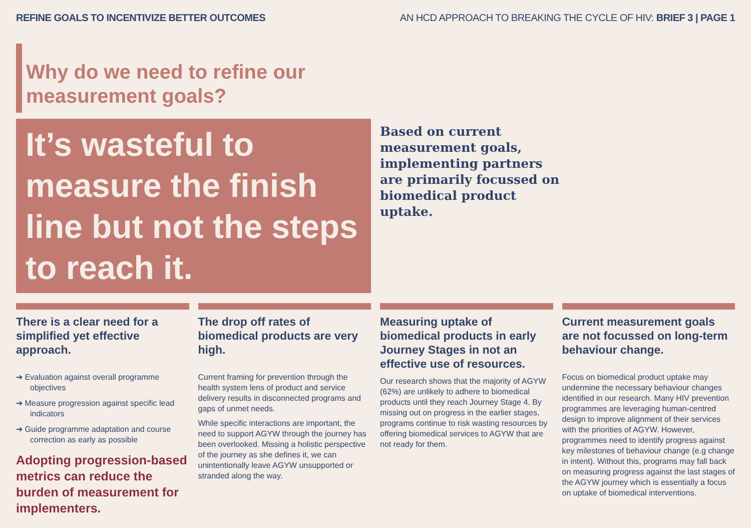REFINE GOALS TO INCENTIVIZE BETTER OUTCOMES AN HCD APPROACH TO BREAKING THE CYCLE OF HIV: BRIEF 3 | PAGE 1
Why do we need to refine our
measurement goals?
It’s wasteful to measure the finish line but not the steps to reach it.
Based on current measurement goals, implementing partners are primarily focussed on biomedical product uptake.
There is a clear need for a simplified yet effective approach.
➔ Evaluation against overall programme objectives
➔ Measure progression against specific lead indicators
➔ Guide programme adaptation and course correction as early as possible
Adopting progression-based metrics can reduce the burden of measurement for implementers.
The drop off rates of biomedical products are very high.
Current framing for prevention through the health system lens of product and service delivery results in disconnected programs and gaps of unmet needs.
While specific interactions are important, the need to support AGYW through the journey has been overlooked. Missing a holistic perspective of the journey as she defines it, we can unintentionally leave AGYW unsupported or stranded along the way.
Measuring uptake of biomedical products in early Journey Stages in not an effective use of resources.
Our research shows that the majority of AGYW (62%) are unlikely to adhere to biomedical products until they reach Journey Stage 4. By missing out on progress in the earlier stages, programs continue to risk wasting resources by offering biomedical services to AGYW that are not ready for them.
Current measurement goals are not focussed on long-term behaviour change.
Focus on biomedical product uptake may undermine the necessary behaviour changes identified in our research. Many HIV prevention programmes are leveraging human-centred design to improve alignment of their services with the priorities of AGYW. However, programmes need to identify progress against key milestones of behaviour change (e.g change in intent). Without this, programs may fall back on measuring progress against the last stages of the AGYW journey which is essentially a focus on uptake of biomedical interventions.